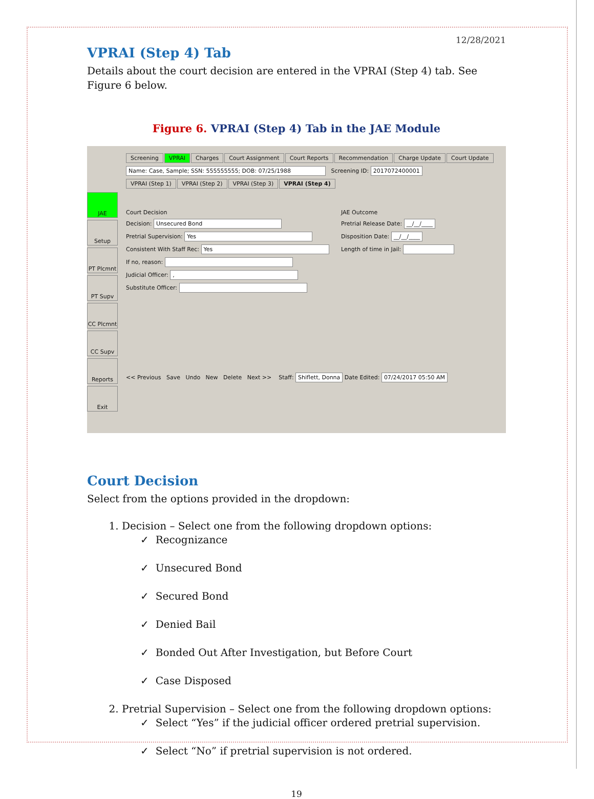12/28/2021
VPRAI (Step 4) Tab
Details about the court decision are entered in the VPRAI (Step 4) tab. See Figure 6 below.
Figure 6. VPRAI (Step 4) Tab in the JAE Module
Screening VPRAI Charges Court Assignment Court Reports Recommendation Charge Update Court Update
Name: Case, Sample; SSN: 555555555; DOB: 07/25/1988 Screening ID: 2017072400001
JAE
Setup
PT Plcmnt
PT Supv
CC Plcmnt
CC Supv
Reports
Exit
VPRAI (Step 1) VPRAI (Step 2) VPRAI (Step 3) VPRAI (Step 4)
Court Decision
Decision: Unsecured Bond
Pretrial Supervision: Yes
Consistent With Staff Rec: Yes
If no, reason:
Judicial Officer: ,
Substitute Officer:
JAE Outcome
Pretrial Release Date: __/__/____
Disposition Date: __/__/____
Length of time in Jail:
<< Previous Save Undo New Delete Next >> Staff: Shiflett, Donna Date Edited: 07/24/2017 05:50 AM
Court Decision
Select from the options provided in the dropdown:
1. Decision – Select one from the following dropdown options:
✓ Recognizance
✓ Unsecured Bond
✓ Secured Bond
✓ Denied Bail
✓ Bonded Out After Investigation, but Before Court
✓ Case Disposed
2. Pretrial Supervision – Select one from the following dropdown options:
✓ Select “Yes” if the judicial officer ordered pretrial supervision.
✓ Select “No” if pretrial supervision is not ordered.
19